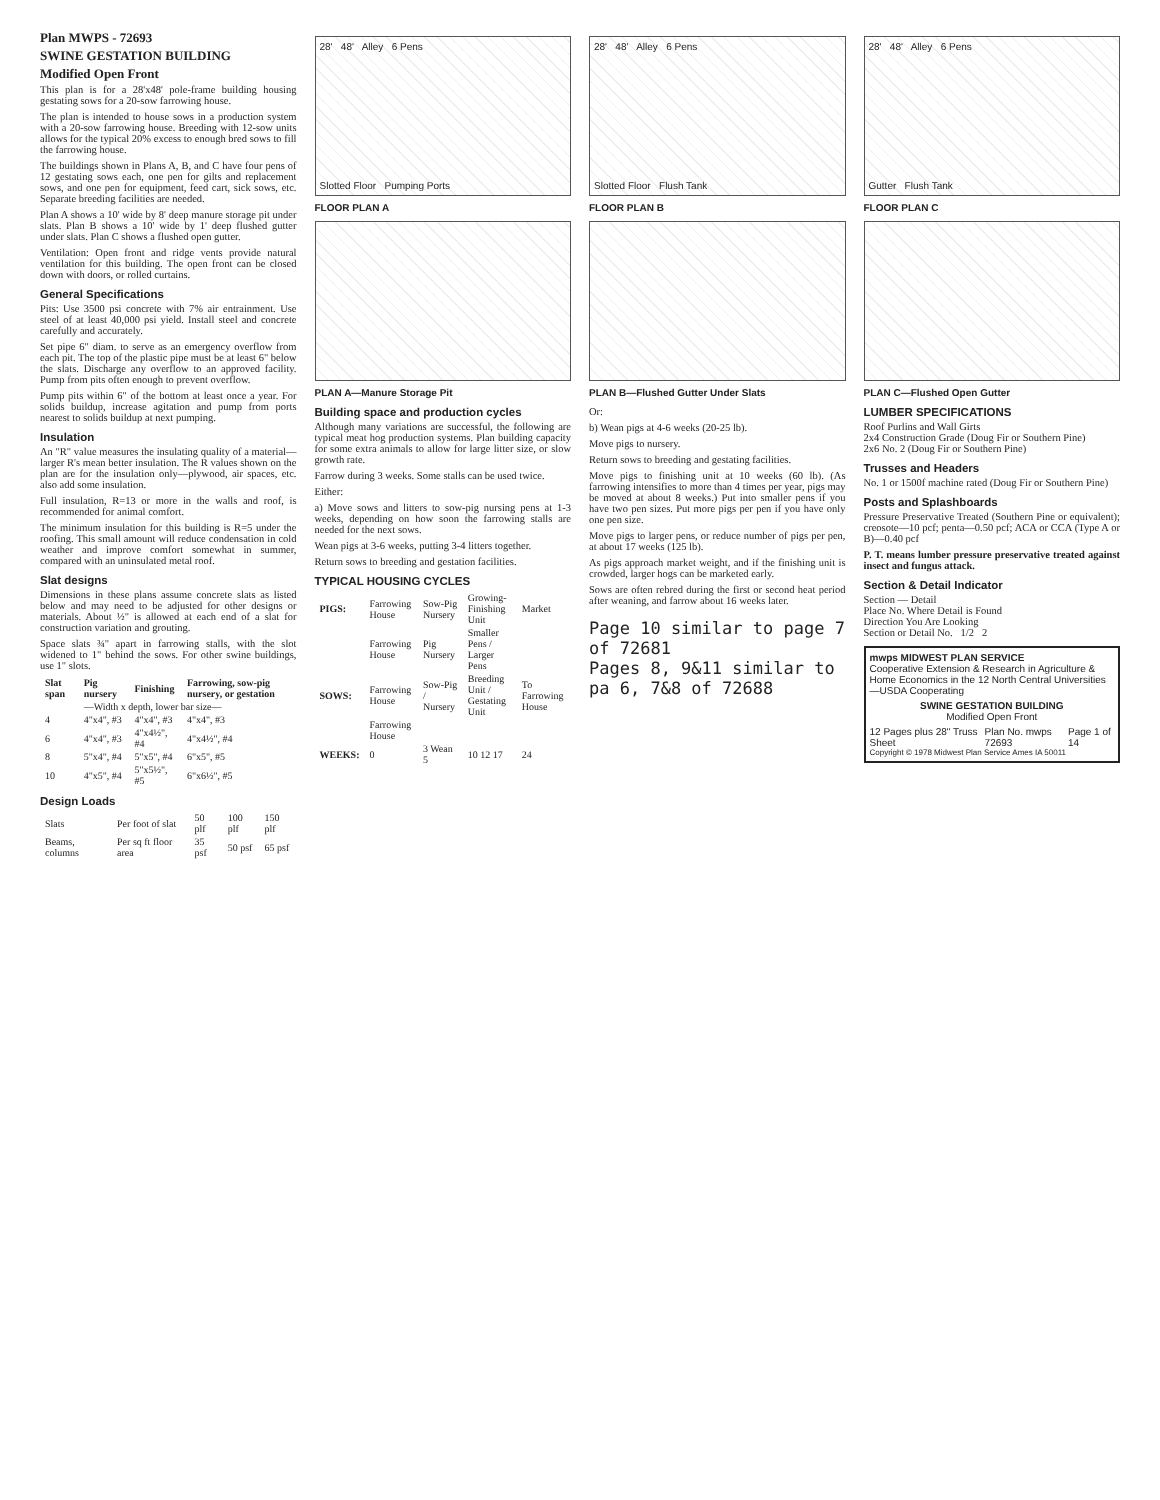Plan MWPS - 72693
SWINE GESTATION BUILDING
Modified Open Front
This plan is for a 28'x48' pole-frame building housing gestating sows for a 20-sow farrowing house.
The plan is intended to house sows in a production system with a 20-sow farrowing house. Breeding with 12-sow units allows for the typical 20% excess to enough bred sows to fill the farrowing house.
The buildings shown in Plans A, B, and C have four pens of 12 gestating sows each, one pen for gilts and replacement sows, and one pen for equipment, feed cart, sick sows, etc. Separate breeding facilities are needed.
Plan A shows a 10' wide by 8' deep manure storage pit under slats. Plan B shows a 10' wide by 1' deep flushed gutter under slats. Plan C shows a flushed open gutter.
Ventilation: Open front and ridge vents provide natural ventilation for this building. The open front can be closed down with doors, or rolled curtains.
General Specifications
Pits: Use 3500 psi concrete with 7% air entrainment. Use steel of at least 40,000 psi yield. Install steel and concrete carefully and accurately.
Set pipe 6" diam. to serve as an emergency overflow from each pit. The top of the plastic pipe must be at least 6" below the slats. Discharge any overflow to an approved facility. Pump from pits often enough to prevent overflow.
Pump pits within 6" of the bottom at least once a year. For solids buildup, increase agitation and pump from ports nearest to solids buildup at next pumping.
Insulation
An "R" value measures the insulating quality of a material—larger R's mean better insulation. The R values shown on the plan are for the insulation only—plywood, air spaces, etc. also add some insulation.
Full insulation, R=13 or more in the walls and roof, is recommended for animal comfort.
The minimum insulation for this building is R=5 under the roofing. This small amount will reduce condensation in cold weather and improve comfort somewhat in summer, compared with an uninsulated metal roof.
Slat designs
Dimensions in these plans assume concrete slats as listed below and may need to be adjusted for other designs or materials. About ½" is allowed at each end of a slat for construction variation and grouting.
Space slats ¾" apart in farrowing stalls, with the slot widened to 1" behind the sows. For other swine buildings, use 1" slots.
| Slat span | Pig nursery | Finishing | Farrowing, sow-pig nursery, or gestation |
| --- | --- | --- | --- |
| | —Width x depth, lower bar size— | | |
| 4 | 4"x4", #3 | 4"x4", #3 | 4"x4", #3 |
| 6 | 4"x4", #3 | 4"x4½", #4 | 4"x4½", #4 |
| 8 | 5"x4", #4 | 5"x5", #4 | 6"x5", #5 |
| 10 | 4"x5", #4 | 5"x5½", #5 | 6"x6½", #5 |
Design Loads
| Slats | Per foot of slat | 50 plf | 100 plf | 150 plf |
| Beams, columns | Per sq ft floor area | 35 psf | 50 psf | 65 psf |
28' 48' Alley 6 Pens
Slotted Floor Pumping Ports
FLOOR PLAN A
PLAN A—Manure Storage Pit
Building space and production cycles
Although many variations are successful, the following are typical meat hog production systems. Plan building capacity for some extra animals to allow for large litter size, or slow growth rate.
Farrow during 3 weeks. Some stalls can be used twice.
Either:
a) Move sows and litters to sow-pig nursing pens at 1-3 weeks, depending on how soon the farrowing stalls are needed for the next sows.
Wean pigs at 3-6 weeks, putting 3-4 litters together.
Return sows to breeding and gestation facilities.
TYPICAL HOUSING CYCLES
| PIGS: | Farrowing House | Sow-Pig Nursery | Growing-Finishing Unit | Market |
| | Farrowing House | Pig Nursery | Smaller Pens / Larger Pens | |
| SOWS: | Farrowing House | Sow-Pig / Nursery | Breeding Unit / Gestating Unit | To Farrowing House |
| | Farrowing House | | | |
| WEEKS: | 0 | 3 Wean 5 | 10 12 17 | 24 |
28' 48' Alley 6 Pens
Slotted Floor Flush Tank
FLOOR PLAN B
PLAN B—Flushed Gutter Under Slats
Or:
b) Wean pigs at 4-6 weeks (20-25 lb).
Move pigs to nursery.
Return sows to breeding and gestating facilities.
Move pigs to finishing unit at 10 weeks (60 lb). (As farrowing intensifies to more than 4 times per year, pigs may be moved at about 8 weeks.) Put into smaller pens if you have two pen sizes. Put more pigs per pen if you have only one pen size.
Move pigs to larger pens, or reduce number of pigs per pen, at about 17 weeks (125 lb).
As pigs approach market weight, and if the finishing unit is crowded, larger hogs can be marketed early.
Sows are often rebred during the first or second heat period after weaning, and farrow about 16 weeks later.
Page 10 similar to page 7 of 72681
Pages 8, 9&11 similar to pa 6, 7&8 of 72688
28' 48' Alley 6 Pens
Gutter Flush Tank
FLOOR PLAN C
PLAN C—Flushed Open Gutter
LUMBER SPECIFICATIONS
Roof Purlins and Wall Girts
2x4 Construction Grade (Doug Fir or Southern Pine)
2x6 No. 2 (Doug Fir or Southern Pine)
Trusses and Headers
No. 1 or 1500f machine rated (Doug Fir or Southern Pine)
Posts and Splashboards
Pressure Preservative Treated (Southern Pine or equivalent); creosote—10 pcf; penta—0.50 pcf; ACA or CCA (Type A or B)—0.40 pcf
P. T. means lumber pressure preservative treated against insect and fungus attack.
Section & Detail Indicator
Section — Detail
Place No. Where Detail is Found
Direction You Are Looking
Section or Detail No. 1/2 2
mwps MIDWEST PLAN SERVICE
Cooperative Extension & Research in Agriculture & Home Economics in the 12 North Central Universities—USDA Cooperating
SWINE GESTATION BUILDING
Modified Open Front
12 Pages plus 28" Truss Sheet Plan No. mwps 72693 Page 1 of 14
Copyright © 1978 Midwest Plan Service Ames IA 50011